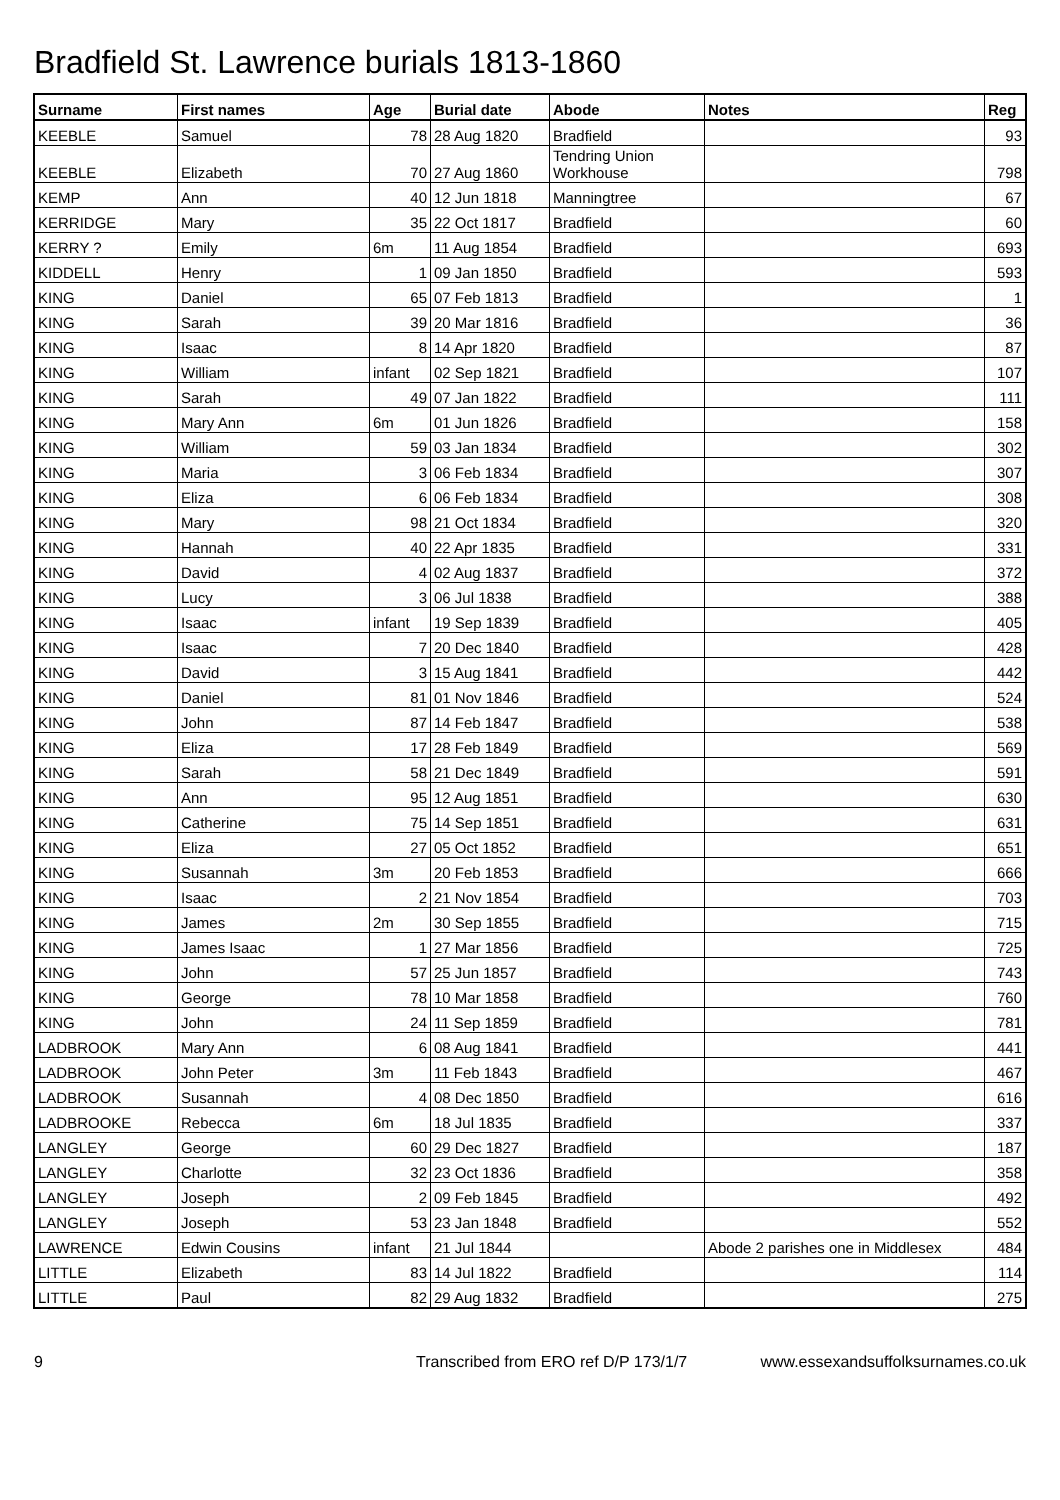Bradfield St. Lawrence burials 1813-1860
| Surname | First names | Age | Burial date | Abode | Notes | Reg |
| --- | --- | --- | --- | --- | --- | --- |
| KEEBLE | Samuel | 78 | 28 Aug 1820 | Bradfield | | 93 |
| KEEBLE | Elizabeth | 70 | 27 Aug 1860 | Tendring Union Workhouse | | 798 |
| KEMP | Ann | 40 | 12 Jun 1818 | Manningtree | | 67 |
| KERRIDGE | Mary | 35 | 22 Oct 1817 | Bradfield | | 60 |
| KERRY ? | Emily | 6m | 11 Aug 1854 | Bradfield | | 693 |
| KIDDELL | Henry | 1 | 09 Jan 1850 | Bradfield | | 593 |
| KING | Daniel | 65 | 07 Feb 1813 | Bradfield | | 1 |
| KING | Sarah | 39 | 20 Mar 1816 | Bradfield | | 36 |
| KING | Isaac | 8 | 14 Apr 1820 | Bradfield | | 87 |
| KING | William | infant | 02 Sep 1821 | Bradfield | | 107 |
| KING | Sarah | 49 | 07 Jan 1822 | Bradfield | | 111 |
| KING | Mary Ann | 6m | 01 Jun 1826 | Bradfield | | 158 |
| KING | William | 59 | 03 Jan 1834 | Bradfield | | 302 |
| KING | Maria | 3 | 06 Feb 1834 | Bradfield | | 307 |
| KING | Eliza | 6 | 06 Feb 1834 | Bradfield | | 308 |
| KING | Mary | 98 | 21 Oct 1834 | Bradfield | | 320 |
| KING | Hannah | 40 | 22 Apr 1835 | Bradfield | | 331 |
| KING | David | 4 | 02 Aug 1837 | Bradfield | | 372 |
| KING | Lucy | 3 | 06 Jul 1838 | Bradfield | | 388 |
| KING | Isaac | infant | 19 Sep 1839 | Bradfield | | 405 |
| KING | Isaac | 7 | 20 Dec 1840 | Bradfield | | 428 |
| KING | David | 3 | 15 Aug 1841 | Bradfield | | 442 |
| KING | Daniel | 81 | 01 Nov 1846 | Bradfield | | 524 |
| KING | John | 87 | 14 Feb 1847 | Bradfield | | 538 |
| KING | Eliza | 17 | 28 Feb 1849 | Bradfield | | 569 |
| KING | Sarah | 58 | 21 Dec 1849 | Bradfield | | 591 |
| KING | Ann | 95 | 12 Aug 1851 | Bradfield | | 630 |
| KING | Catherine | 75 | 14 Sep 1851 | Bradfield | | 631 |
| KING | Eliza | 27 | 05 Oct 1852 | Bradfield | | 651 |
| KING | Susannah | 3m | 20 Feb 1853 | Bradfield | | 666 |
| KING | Isaac | 2 | 21 Nov 1854 | Bradfield | | 703 |
| KING | James | 2m | 30 Sep 1855 | Bradfield | | 715 |
| KING | James Isaac | 1 | 27 Mar 1856 | Bradfield | | 725 |
| KING | John | 57 | 25 Jun 1857 | Bradfield | | 743 |
| KING | George | 78 | 10 Mar 1858 | Bradfield | | 760 |
| KING | John | 24 | 11 Sep 1859 | Bradfield | | 781 |
| LADBROOK | Mary Ann | 6 | 08 Aug 1841 | Bradfield | | 441 |
| LADBROOK | John Peter | 3m | 11 Feb 1843 | Bradfield | | 467 |
| LADBROOK | Susannah | 4 | 08 Dec 1850 | Bradfield | | 616 |
| LADBROOKE | Rebecca | 6m | 18 Jul 1835 | Bradfield | | 337 |
| LANGLEY | George | 60 | 29 Dec 1827 | Bradfield | | 187 |
| LANGLEY | Charlotte | 32 | 23 Oct 1836 | Bradfield | | 358 |
| LANGLEY | Joseph | 2 | 09 Feb 1845 | Bradfield | | 492 |
| LANGLEY | Joseph | 53 | 23 Jan 1848 | Bradfield | | 552 |
| LAWRENCE | Edwin Cousins | infant | 21 Jul 1844 | | Abode 2 parishes one in Middlesex | 484 |
| LITTLE | Elizabeth | 83 | 14 Jul 1822 | Bradfield | | 114 |
| LITTLE | Paul | 82 | 29 Aug 1832 | Bradfield | | 275 |
9 Transcribed from ERO ref D/P 173/1/7 www.essexandsuffolksurnames.co.uk